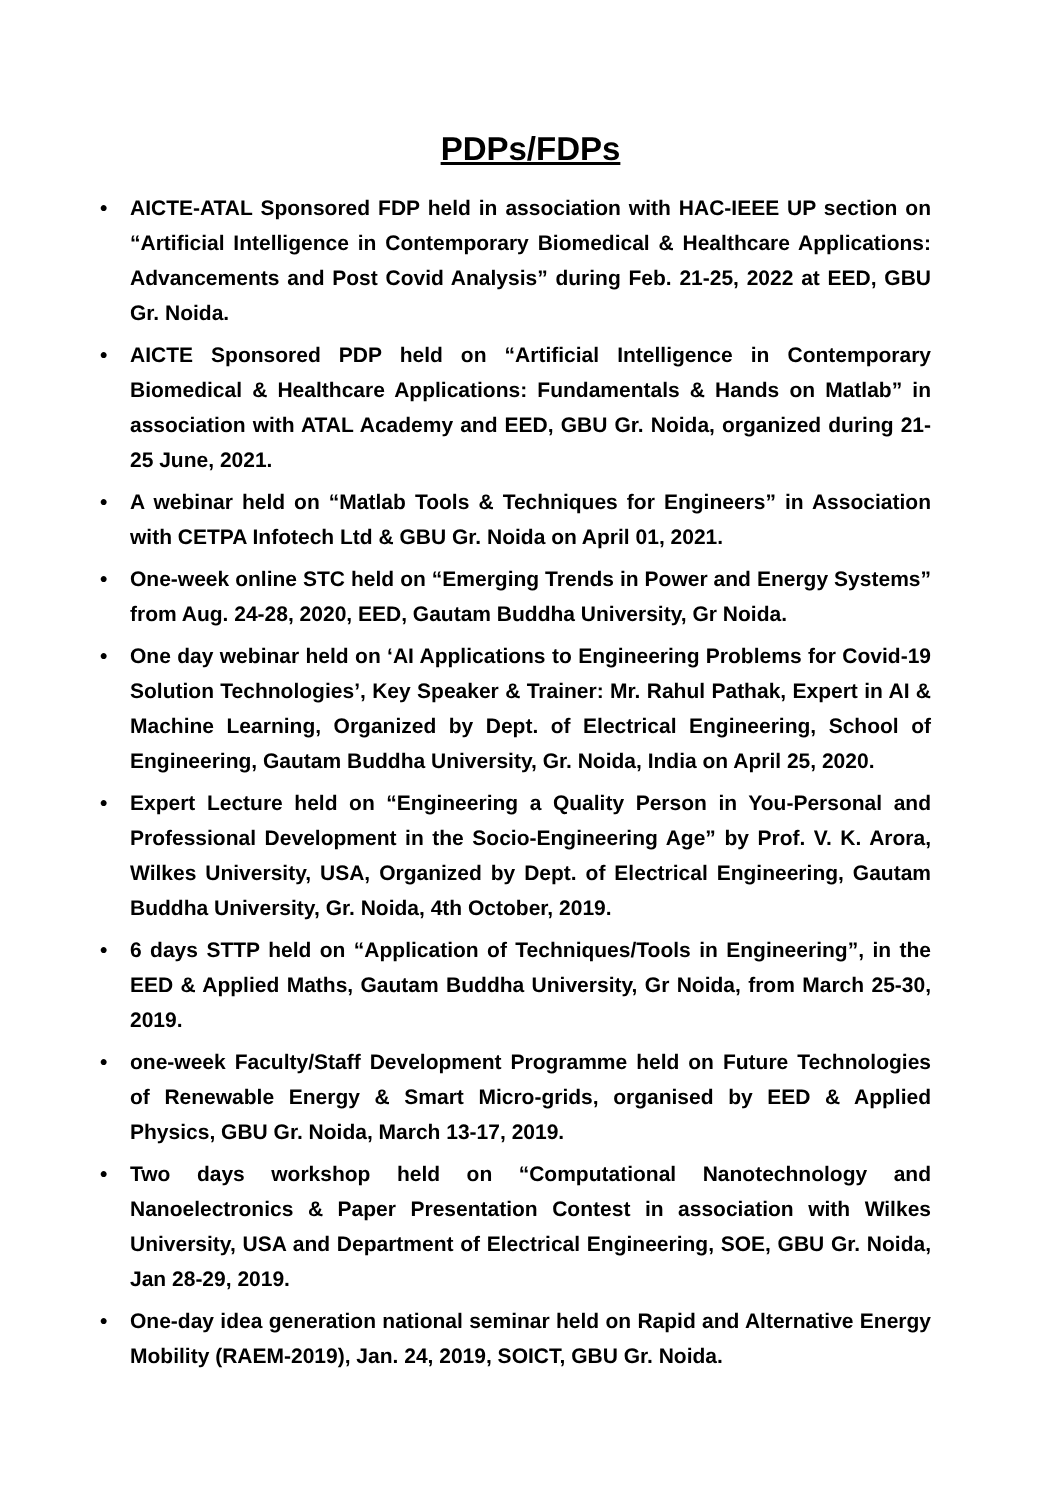PDPs/FDPs
• AICTE-ATAL Sponsored FDP held in association with HAC-IEEE UP section on “Artificial Intelligence in Contemporary Biomedical & Healthcare Applications: Advancements and Post Covid Analysis” during Feb. 21-25, 2022 at EED, GBU Gr. Noida.
• AICTE Sponsored PDP held on “Artificial Intelligence in Contemporary Biomedical & Healthcare Applications: Fundamentals & Hands on Matlab” in association with ATAL Academy and EED, GBU Gr. Noida, organized during 21-25 June, 2021.
• A webinar held on “Matlab Tools & Techniques for Engineers” in Association with CETPA Infotech Ltd & GBU Gr. Noida on April 01, 2021.
• One-week online STC held on “Emerging Trends in Power and Energy Systems” from Aug. 24-28, 2020, EED, Gautam Buddha University, Gr Noida.
• One day webinar held on ‘AI Applications to Engineering Problems for Covid-19 Solution Technologies’, Key Speaker & Trainer: Mr. Rahul Pathak, Expert in AI & Machine Learning, Organized by Dept. of Electrical Engineering, School of Engineering, Gautam Buddha University, Gr. Noida, India on April 25, 2020.
• Expert Lecture held on “Engineering a Quality Person in You-Personal and Professional Development in the Socio-Engineering Age” by Prof. V. K. Arora, Wilkes University, USA, Organized by Dept. of Electrical Engineering, Gautam Buddha University, Gr. Noida, 4th October, 2019.
• 6 days STTP held on “Application of Techniques/Tools in Engineering”, in the EED & Applied Maths, Gautam Buddha University, Gr Noida, from March 25-30, 2019.
• one-week Faculty/Staff Development Programme held on Future Technologies of Renewable Energy & Smart Micro-grids, organised by EED & Applied Physics, GBU Gr. Noida, March 13-17, 2019.
• Two days workshop held on “Computational Nanotechnology and Nanoelectronics & Paper Presentation Contest in association with Wilkes University, USA and Department of Electrical Engineering, SOE, GBU Gr. Noida, Jan 28-29, 2019.
• One-day idea generation national seminar held on Rapid and Alternative Energy Mobility (RAEM-2019), Jan. 24, 2019, SOICT, GBU Gr. Noida.